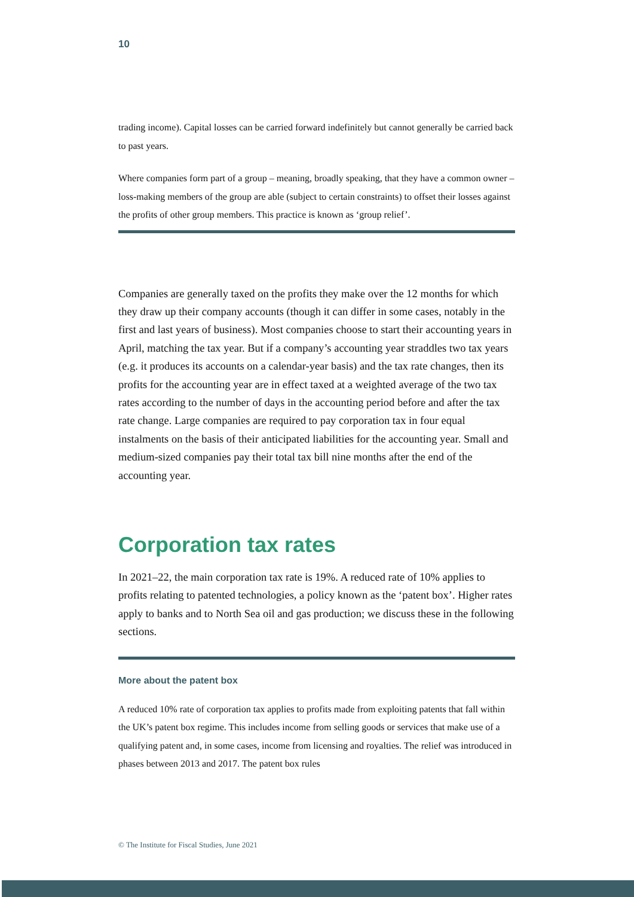10
trading income). Capital losses can be carried forward indefinitely but cannot generally be carried back to past years.
Where companies form part of a group – meaning, broadly speaking, that they have a common owner – loss-making members of the group are able (subject to certain constraints) to offset their losses against the profits of other group members. This practice is known as ‘group relief’.
Companies are generally taxed on the profits they make over the 12 months for which they draw up their company accounts (though it can differ in some cases, notably in the first and last years of business). Most companies choose to start their accounting years in April, matching the tax year. But if a company’s accounting year straddles two tax years (e.g. it produces its accounts on a calendar-year basis) and the tax rate changes, then its profits for the accounting year are in effect taxed at a weighted average of the two tax rates according to the number of days in the accounting period before and after the tax rate change. Large companies are required to pay corporation tax in four equal instalments on the basis of their anticipated liabilities for the accounting year. Small and medium-sized companies pay their total tax bill nine months after the end of the accounting year.
Corporation tax rates
In 2021–22, the main corporation tax rate is 19%. A reduced rate of 10% applies to profits relating to patented technologies, a policy known as the ‘patent box’. Higher rates apply to banks and to North Sea oil and gas production; we discuss these in the following sections.
More about the patent box
A reduced 10% rate of corporation tax applies to profits made from exploiting patents that fall within the UK’s patent box regime. This includes income from selling goods or services that make use of a qualifying patent and, in some cases, income from licensing and royalties. The relief was introduced in phases between 2013 and 2017. The patent box rules
© The Institute for Fiscal Studies, June 2021